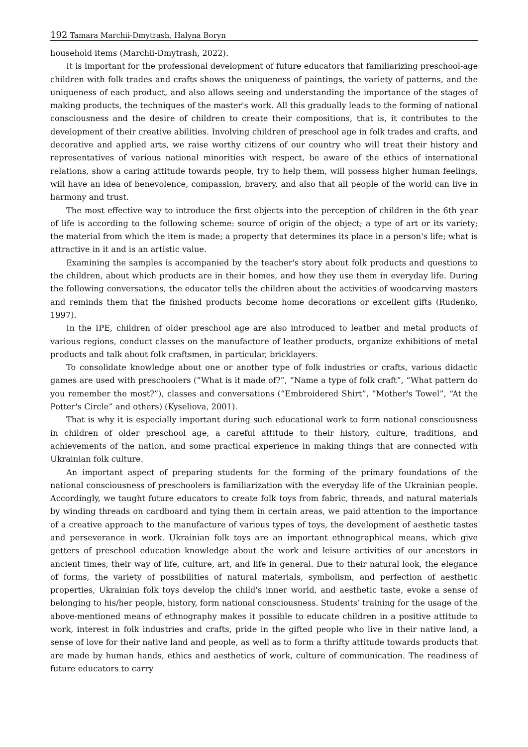192 Tamara Marchii-Dmytrash, Halyna Boryn
household items (Marchii-Dmytrash, 2022).
It is important for the professional development of future educators that familiarizing preschool-age children with folk trades and crafts shows the uniqueness of paintings, the variety of patterns, and the uniqueness of each product, and also allows seeing and understanding the importance of the stages of making products, the techniques of the master's work. All this gradually leads to the forming of national consciousness and the desire of children to create their compositions, that is, it contributes to the development of their creative abilities. Involving children of preschool age in folk trades and crafts, and decorative and applied arts, we raise worthy citizens of our country who will treat their history and representatives of various national minorities with respect, be aware of the ethics of international relations, show a caring attitude towards people, try to help them, will possess higher human feelings, will have an idea of benevolence, compassion, bravery, and also that all people of the world can live in harmony and trust.
The most effective way to introduce the first objects into the perception of children in the 6th year of life is according to the following scheme: source of origin of the object; a type of art or its variety; the material from which the item is made; a property that determines its place in a person's life; what is attractive in it and is an artistic value.
Examining the samples is accompanied by the teacher's story about folk products and questions to the children, about which products are in their homes, and how they use them in everyday life. During the following conversations, the educator tells the children about the activities of woodcarving masters and reminds them that the finished products become home decorations or excellent gifts (Rudenko, 1997).
In the IPE, children of older preschool age are also introduced to leather and metal products of various regions, conduct classes on the manufacture of leather products, organize exhibitions of metal products and talk about folk craftsmen, in particular, bricklayers.
To consolidate knowledge about one or another type of folk industries or crafts, various didactic games are used with preschoolers (“What is it made of?”, “Name a type of folk craft”, “What pattern do you remember the most?”), classes and conversations (“Embroidered Shirt”, “Mother's Towel”, “At the Potter's Circle” and others) (Kyseliova, 2001).
That is why it is especially important during such educational work to form national consciousness in children of older preschool age, a careful attitude to their history, culture, traditions, and achievements of the nation, and some practical experience in making things that are connected with Ukrainian folk culture.
An important aspect of preparing students for the forming of the primary foundations of the national consciousness of preschoolers is familiarization with the everyday life of the Ukrainian people. Accordingly, we taught future educators to create folk toys from fabric, threads, and natural materials by winding threads on cardboard and tying them in certain areas, we paid attention to the importance of a creative approach to the manufacture of various types of toys, the development of aesthetic tastes and perseverance in work. Ukrainian folk toys are an important ethnographical means, which give getters of preschool education knowledge about the work and leisure activities of our ancestors in ancient times, their way of life, culture, art, and life in general. Due to their natural look, the elegance of forms, the variety of possibilities of natural materials, symbolism, and perfection of aesthetic properties, Ukrainian folk toys develop the child's inner world, and aesthetic taste, evoke a sense of belonging to his/her people, history, form national consciousness. Students’ training for the usage of the above-mentioned means of ethnography makes it possible to educate children in a positive attitude to work, interest in folk industries and crafts, pride in the gifted people who live in their native land, a sense of love for their native land and people, as well as to form a thrifty attitude towards products that are made by human hands, ethics and aesthetics of work, culture of communication. The readiness of future educators to carry